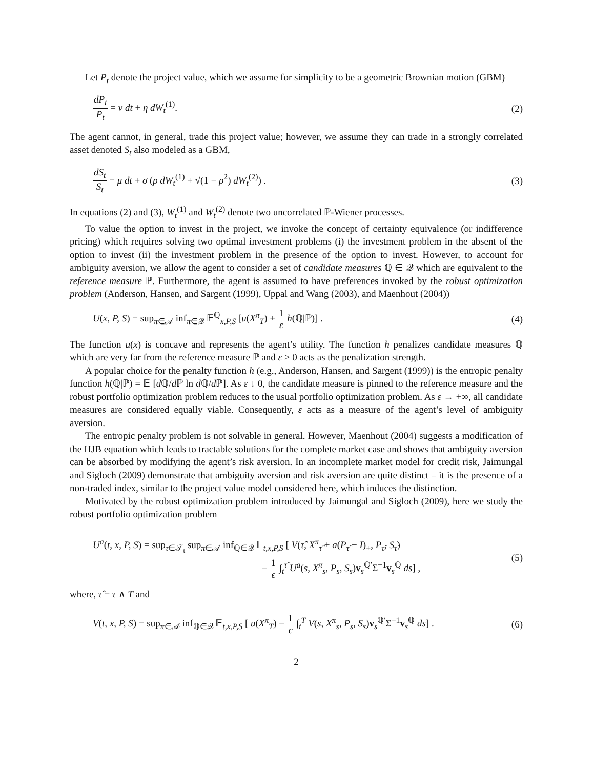Let P<sub>t</sub> denote the project value, which we assume for simplicity to be a geometric Brownian motion (GBM)
dP<sub>t</sub> P<sub>t</sub> = ν dt + η dW<sub>t</sub><sup>(1)</sup>. (2)
The agent cannot, in general, trade this project value; however, we assume they can trade in a strongly correlated asset denoted S<sub>t</sub> also modeled as a GBM,
dS<sub>t</sub> S<sub>t</sub> = μ dt + σ (ρ dW<sub>t</sub><sup>(1)</sup> + √(1 − ρ<sup>2</sup>) dW<sub>t</sub><sup>(2)</sup>) . (3)
In equations (2) and (3), W<sub>t</sub><sup>(1)</sup> and W<sub>t</sub><sup>(2)</sup> denote two uncorrelated ℙ-Wiener processes.
To value the option to invest in the project, we invoke the concept of certainty equivalence (or indifference pricing) which requires solving two optimal investment problems (i) the investment problem in the absent of the option to invest (ii) the investment problem in the presence of the option to invest. However, to account for ambiguity aversion, we allow the agent to consider a set of candidate measures ℚ ∈ 𝒬 which are equivalent to the reference measure ℙ. Furthermore, the agent is assumed to have preferences invoked by the robust optimization problem (Anderson, Hansen, and Sargent (1999), Uppal and Wang (2003), and Maenhout (2004))
U(x, P, S) = sup<sub>π∈𝒜</sub> inf<sub>π∈𝒬</sub> 𝔼<sup>ℚ</sup><sub>x,P,S</sub> [u(X<sup>π</sup><sub>T</sub>) + 1 ε h(ℚ|ℙ)] . (4)
The function u(x) is concave and represents the agent’s utility. The function h penalizes candidate measures ℚ which are very far from the reference measure ℙ and ε > 0 acts as the penalization strength.
A popular choice for the penalty function h (e.g., Anderson, Hansen, and Sargent (1999)) is the entropic penalty function h(ℚ|ℙ) = 𝔼 [d ℚ/d ℙ ln d ℚ/d ℙ]. As ε ↓ 0, the candidate measure is pinned to the reference measure and the robust portfolio optimization problem reduces to the usual portfolio optimization problem. As ε → +∞, all candidate measures are considered equally viable. Consequently, ε acts as a measure of the agent’s level of ambiguity aversion.
The entropic penalty problem is not solvable in general. However, Maenhout (2004) suggests a modification of the HJB equation which leads to tractable solutions for the complete market case and shows that ambiguity aversion can be absorbed by modifying the agent’s risk aversion. In an incomplete market model for credit risk, Jaimungal and Sigloch (2009) demonstrate that ambiguity aversion and risk aversion are quite distinct – it is the presence of a non-traded index, similar to the project value model considered here, which induces the distinction.
Motivated by the robust optimization problem introduced by Jaimungal and Sigloch (2009), here we study the robust portfolio optimization problem
U<sup>a</sup>(t, x, P, S) = sup<sub>τ∈𝒯<sub>t</sub></sub> sup<sub>π∈𝒜</sub> inf<sub>ℚ∈𝒬</sub> 𝔼<sub>t,x,P,S</sub> [ V(τ̂, X<sup>π</sup><sub>τ̂</sub> + a(P<sub>τ̂</sub> − I)<sub>+</sub>, P<sub>τ̂</sub>, S<sub>τ̂</sub>)
− 1 ϵ ∫<sub>t</sub><sup>τ̂</sup> U<sup>a</sup>(s, X<sup>π</sup><sub>s</sub>, P<sub>s</sub>, S<sub>s</sub>)v<sub>s</sub><sup>ℚ′</sup>Σ<sup>−1</sup>v<sub>s</sub><sup>ℚ</sup> ds] , (5)
where, τ̂ = τ ∧ T and
V(t, x, P, S) = sup<sub>π∈𝒜</sub> inf<sub>ℚ∈𝒬</sub> 𝔼<sub>t,x,P,S</sub> [ u(X<sup>π</sup><sub>T</sub>) − 1 ϵ ∫<sub>t</sub><sup>T</sup> V(s, X<sup>π</sup><sub>s</sub>, P<sub>s</sub>, S<sub>s</sub>)v<sub>s</sub><sup>ℚ′</sup>Σ<sup>−1</sup>v<sub>s</sub><sup>ℚ</sup> ds] . (6)
2